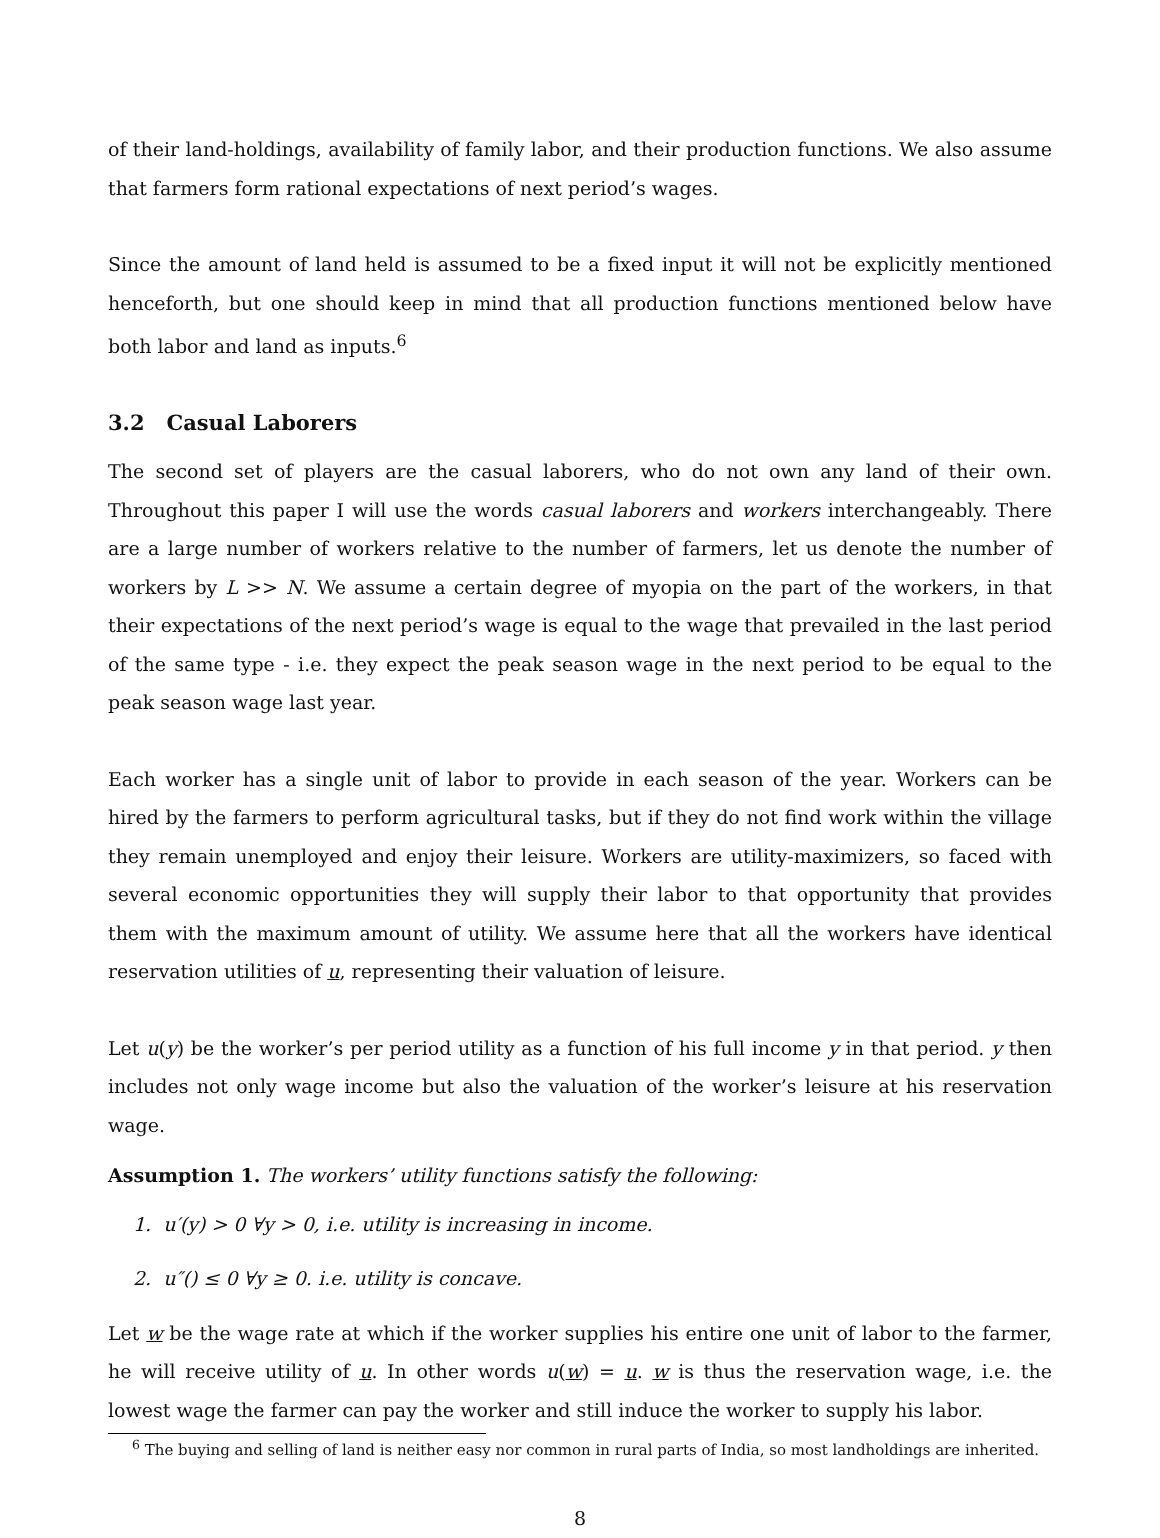of their land-holdings, availability of family labor, and their production functions. We also assume that farmers form rational expectations of next period’s wages.
Since the amount of land held is assumed to be a fixed input it will not be explicitly mentioned henceforth, but one should keep in mind that all production functions mentioned below have both labor and land as inputs.<sup>6</sup>
3.2 Casual Laborers
The second set of players are the casual laborers, who do not own any land of their own. Throughout this paper I will use the words casual laborers and workers interchangeably. There are a large number of workers relative to the number of farmers, let us denote the number of workers by L >> N. We assume a certain degree of myopia on the part of the workers, in that their expectations of the next period’s wage is equal to the wage that prevailed in the last period of the same type - i.e. they expect the peak season wage in the next period to be equal to the peak season wage last year.
Each worker has a single unit of labor to provide in each season of the year. Workers can be hired by the farmers to perform agricultural tasks, but if they do not find work within the village they remain unemployed and enjoy their leisure. Workers are utility-maximizers, so faced with several economic opportunities they will supply their labor to that opportunity that provides them with the maximum amount of utility. We assume here that all the workers have identical reservation utilities of u, representing their valuation of leisure.
Let u(y) be the worker’s per period utility as a function of his full income y in that period. y then includes not only wage income but also the valuation of the worker’s leisure at his reservation wage.
Assumption 1. The workers’ utility functions satisfy the following:
1. u′(y) > 0 ∀y > 0, i.e. utility is increasing in income.
2. u″() ≤ 0 ∀y ≥ 0. i.e. utility is concave.
Let w be the wage rate at which if the worker supplies his entire one unit of labor to the farmer, he will receive utility of u. In other words u(w) = u. w is thus the reservation wage, i.e. the lowest wage the farmer can pay the worker and still induce the worker to supply his labor.
<sup>6</sup> The buying and selling of land is neither easy nor common in rural parts of India, so most landholdings are inherited.
8